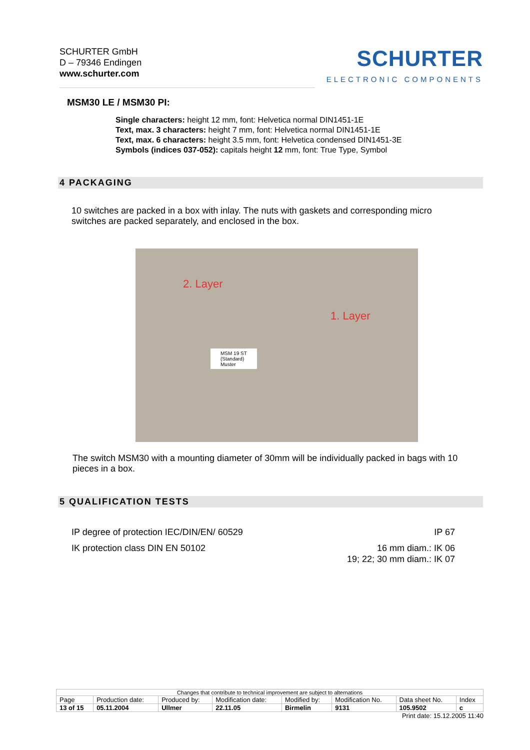SCHURTER GmbH
D – 79346 Endingen
www.schurter.com
SCHURTER
ELECTRONIC COMPONENTS
MSM30 LE / MSM30 PI:
Single characters: height 12 mm, font: Helvetica normal DIN1451-1E
Text, max. 3 characters: height 7 mm, font: Helvetica normal DIN1451-1E
Text, max. 6 characters: height 3.5 mm, font: Helvetica condensed DIN1451-3E
Symbols (indices 037-052): capitals height 12 mm, font: True Type, Symbol
4 PACKAGING
10 switches are packed in a box with inlay. The nuts with gaskets and corresponding micro switches are packed separately, and enclosed in the box.
2. Layer
1. Layer
MSM 19 ST
(Standard)
Muster
The switch MSM30 with a mounting diameter of 30mm will be individually packed in bags with 10 pieces in a box.
5 QUALIFICATION TESTS
IP degree of protection IEC/DIN/EN/ 60529 IP 67
IK protection class DIN EN 50102 16 mm diam.: IK 06
19; 22; 30 mm diam.: IK 07
| Changes that contribute to technical improvement are subject to alternations | | | | | | | |
| Page | Production date: | Produced by: | Modification date: | Modified by: | Modification No. | Data sheet No. | Index |
| 13 of 15 | 05.11.2004 | Ullmer | 22.11.05 | Birmelin | 9131 | 105.9502 | c |
Print date: 15.12.2005 11:40